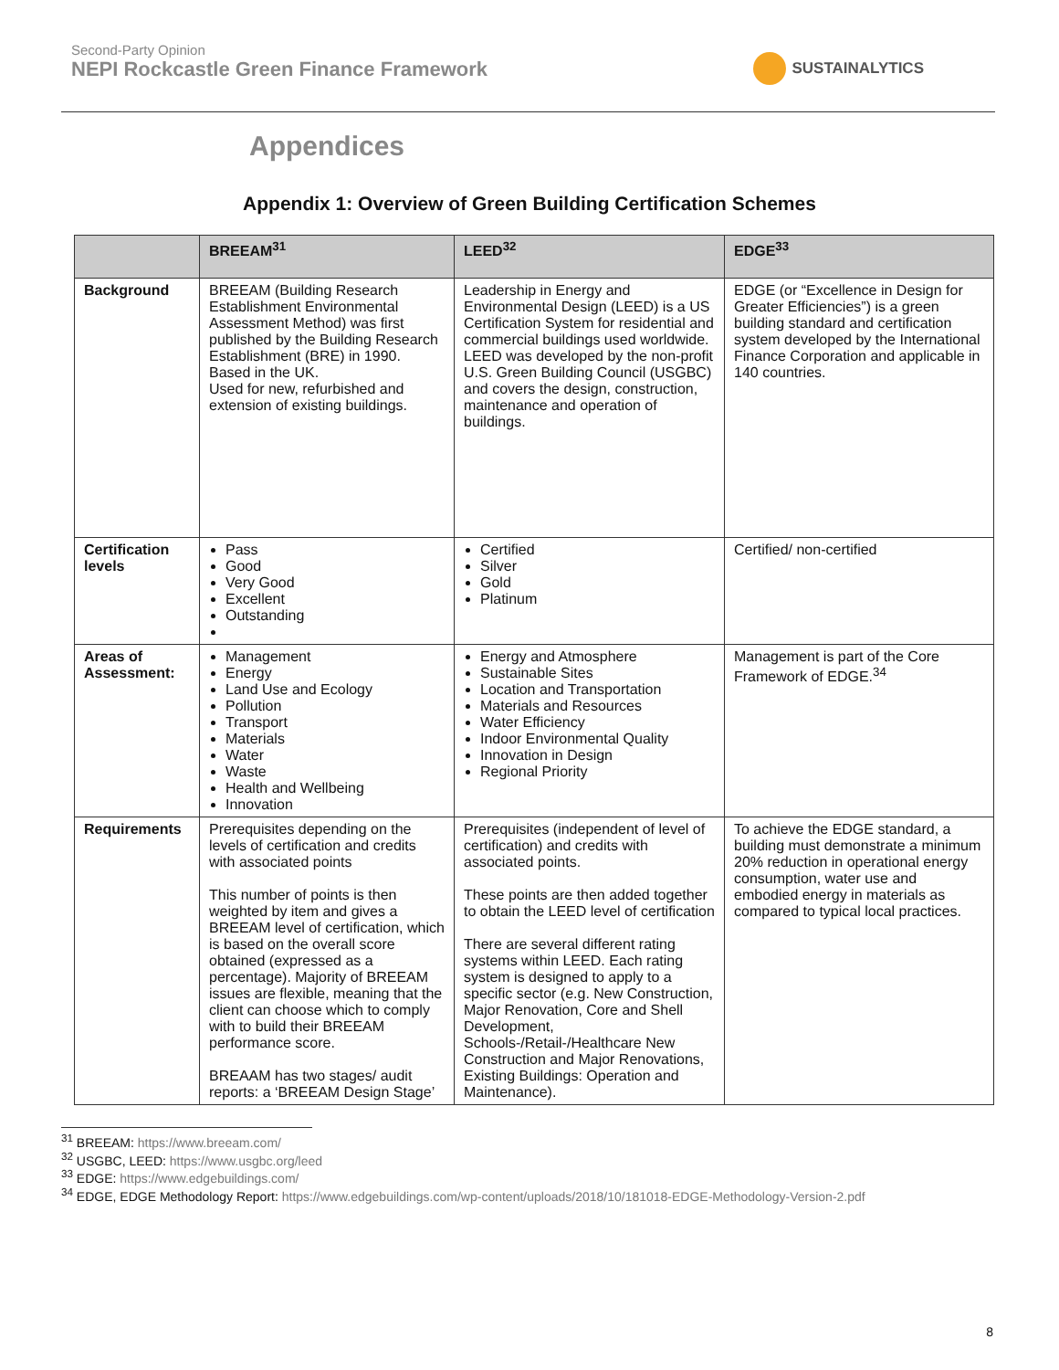Second-Party Opinion
NEPI Rockcastle Green Finance Framework
SUSTAINALYTICS
Appendices
Appendix 1: Overview of Green Building Certification Schemes
| | BREEAM<sup>31</sup> | LEED<sup>32</sup> | EDGE<sup>33</sup> |
| --- | --- | --- | --- |
| Background | BREEAM (Building Research Establishment Environmental Assessment Method) was first published by the Building Research Establishment (BRE) in 1990. Based in the UK. Used for new, refurbished and extension of existing buildings. | Leadership in Energy and Environmental Design (LEED) is a US Certification System for residential and commercial buildings used worldwide. LEED was developed by the non-profit U.S. Green Building Council (USGBC) and covers the design, construction, maintenance and operation of buildings. | EDGE (or “Excellence in Design for Greater Efficiencies”) is a green building standard and certification system developed by the International Finance Corporation and applicable in 140 countries. |
| Certification levels | Pass Good Very Good Excellent Outstanding | Certified Silver Gold Platinum | Certified/ non-certified |
| Areas of Assessment: | Management Energy Land Use and Ecology Pollution Transport Materials Water Waste Health and Wellbeing Innovation | Energy and Atmosphere Sustainable Sites Location and Transportation Materials and Resources Water Efficiency Indoor Environmental Quality Innovation in Design Regional Priority | Management is part of the Core Framework of EDGE.<sup>34</sup> |
| Requirements | Prerequisites depending on the levels of certification and credits with associated points This number of points is then weighted by item and gives a BREEAM level of certification, which is based on the overall score obtained (expressed as a percentage). Majority of BREEAM issues are flexible, meaning that the client can choose which to comply with to build their BREEAM performance score. BREAAM has two stages/ audit reports: a ‘BREEAM Design Stage’ | Prerequisites (independent of level of certification) and credits with associated points. These points are then added together to obtain the LEED level of certification There are several different rating systems within LEED. Each rating system is designed to apply to a specific sector (e.g. New Construction, Major Renovation, Core and Shell Development, Schools-/Retail-/Healthcare New Construction and Major Renovations, Existing Buildings: Operation and Maintenance). | To achieve the EDGE standard, a building must demonstrate a minimum 20% reduction in operational energy consumption, water use and embodied energy in materials as compared to typical local practices. |
<sup>31</sup> BREEAM: https://www.breeam.com/
<sup>32</sup> USGBC, LEED: https://www.usgbc.org/leed
<sup>33</sup> EDGE: https://www.edgebuildings.com/
<sup>34</sup> EDGE, EDGE Methodology Report: https://www.edgebuildings.com/wp-content/uploads/2018/10/181018-EDGE-Methodology-Version-2.pdf
8